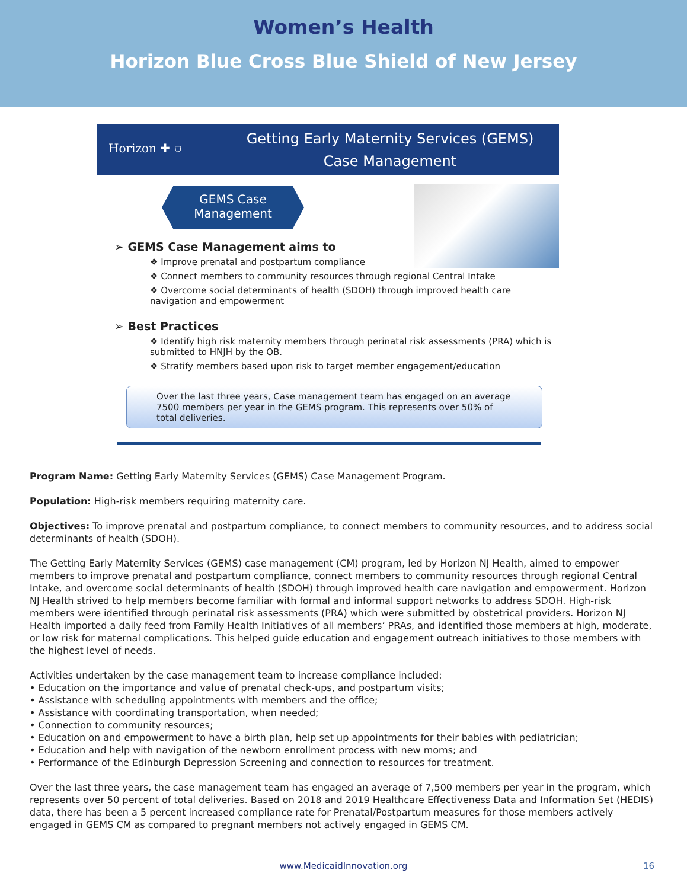Women’s Health
Horizon Blue Cross Blue Shield of New Jersey
Horizon ✚ ⛉
Getting Early Maternity Services (GEMS)
Case Management
GEMS Case
Management
➢ GEMS Case Management aims to
❖ Improve prenatal and postpartum compliance
❖ Connect members to community resources through regional Central Intake
❖ Overcome social determinants of health (SDOH) through improved health care navigation and empowerment
➢ Best Practices
❖ Identify high risk maternity members through perinatal risk assessments (PRA) which is submitted to HNJH by the OB.
❖ Stratify members based upon risk to target member engagement/education
Over the last three years, Case management team has engaged on an average 7500 members per year in the GEMS program. This represents over 50% of total deliveries.
Program Name: Getting Early Maternity Services (GEMS) Case Management Program.
Population: High-risk members requiring maternity care.
Objectives: To improve prenatal and postpartum compliance, to connect members to community resources, and to address social determinants of health (SDOH).
The Getting Early Maternity Services (GEMS) case management (CM) program, led by Horizon NJ Health, aimed to empower members to improve prenatal and postpartum compliance, connect members to community resources through regional Central Intake, and overcome social determinants of health (SDOH) through improved health care navigation and empowerment. Horizon NJ Health strived to help members become familiar with formal and informal support networks to address SDOH. High-risk members were identified through perinatal risk assessments (PRA) which were submitted by obstetrical providers. Horizon NJ Health imported a daily feed from Family Health Initiatives of all members’ PRAs, and identified those members at high, moderate, or low risk for maternal complications. This helped guide education and engagement outreach initiatives to those members with the highest level of needs.
Activities undertaken by the case management team to increase compliance included:
• Education on the importance and value of prenatal check-ups, and postpartum visits;
• Assistance with scheduling appointments with members and the office;
• Assistance with coordinating transportation, when needed;
• Connection to community resources;
• Education on and empowerment to have a birth plan, help set up appointments for their babies with pediatrician;
• Education and help with navigation of the newborn enrollment process with new moms; and
• Performance of the Edinburgh Depression Screening and connection to resources for treatment.
Over the last three years, the case management team has engaged an average of 7,500 members per year in the program, which represents over 50 percent of total deliveries. Based on 2018 and 2019 Healthcare Effectiveness Data and Information Set (HEDIS) data, there has been a 5 percent increased compliance rate for Prenatal/Postpartum measures for those members actively engaged in GEMS CM as compared to pregnant members not actively engaged in GEMS CM.
www.MedicaidInnovation.org 16